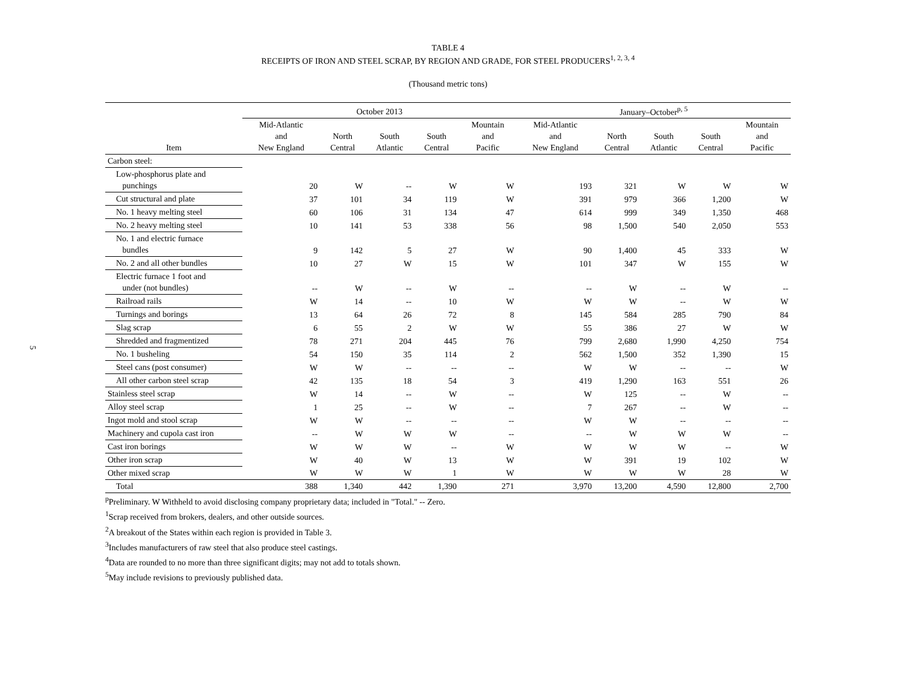5
TABLE 4
RECEIPTS OF IRON AND STEEL SCRAP, BY REGION AND GRADE, FOR STEEL PRODUCERS<sup>1, 2, 3, 4</sup>
(Thousand metric tons)
| | October 2013 | | | | | January–October<sup>p, 5</sup> | | | | |
| --- | --- | --- | --- | --- | --- | --- | --- | --- | --- | --- |
| Item | Mid-Atlantic and New England | North Central | South Atlantic | South Central | Mountain and Pacific | Mid-Atlantic and New England | North Central | South Atlantic | South Central | Mountain and Pacific |
| Carbon steel: | | | | | | | | | | |
| Low-phosphorus plate and punchings | 20 | W | -- | W | W | 193 | 321 | W | W | W |
| Cut structural and plate | 37 | 101 | 34 | 119 | W | 391 | 979 | 366 | 1,200 | W |
| No. 1 heavy melting steel | 60 | 106 | 31 | 134 | 47 | 614 | 999 | 349 | 1,350 | 468 |
| No. 2 heavy melting steel | 10 | 141 | 53 | 338 | 56 | 98 | 1,500 | 540 | 2,050 | 553 |
| No. 1 and electric furnace bundles | 9 | 142 | 5 | 27 | W | 90 | 1,400 | 45 | 333 | W |
| No. 2 and all other bundles | 10 | 27 | W | 15 | W | 101 | 347 | W | 155 | W |
| Electric furnace 1 foot and under (not bundles) | -- | W | -- | W | -- | -- | W | -- | W | -- |
| Railroad rails | W | 14 | -- | 10 | W | W | W | -- | W | W |
| Turnings and borings | 13 | 64 | 26 | 72 | 8 | 145 | 584 | 285 | 790 | 84 |
| Slag scrap | 6 | 55 | 2 | W | W | 55 | 386 | 27 | W | W |
| Shredded and fragmentized | 78 | 271 | 204 | 445 | 76 | 799 | 2,680 | 1,990 | 4,250 | 754 |
| No. 1 busheling | 54 | 150 | 35 | 114 | 2 | 562 | 1,500 | 352 | 1,390 | 15 |
| Steel cans (post consumer) | W | W | -- | -- | -- | W | W | -- | -- | W |
| All other carbon steel scrap | 42 | 135 | 18 | 54 | 3 | 419 | 1,290 | 163 | 551 | 26 |
| Stainless steel scrap | W | 14 | -- | W | -- | W | 125 | -- | W | -- |
| Alloy steel scrap | 1 | 25 | -- | W | -- | 7 | 267 | -- | W | -- |
| Ingot mold and stool scrap | W | W | -- | -- | -- | W | W | -- | -- | -- |
| Machinery and cupola cast iron | -- | W | W | W | -- | -- | W | W | W | -- |
| Cast iron borings | W | W | W | -- | W | W | W | W | -- | W |
| Other iron scrap | W | 40 | W | 13 | W | W | 391 | 19 | 102 | W |
| Other mixed scrap | W | W | W | 1 | W | W | W | W | 28 | W |
| Total | 388 | 1,340 | 442 | 1,390 | 271 | 3,970 | 13,200 | 4,590 | 12,800 | 2,700 |
<sup>p</sup> Preliminary. W Withheld to avoid disclosing company proprietary data; included in "Total." -- Zero.
<sup>1</sup> Scrap received from brokers, dealers, and other outside sources.
<sup>2</sup> A breakout of the States within each region is provided in Table 3.
<sup>3</sup> Includes manufacturers of raw steel that also produce steel castings.
<sup>4</sup> Data are rounded to no more than three significant digits; may not add to totals shown.
<sup>5</sup> May include revisions to previously published data.